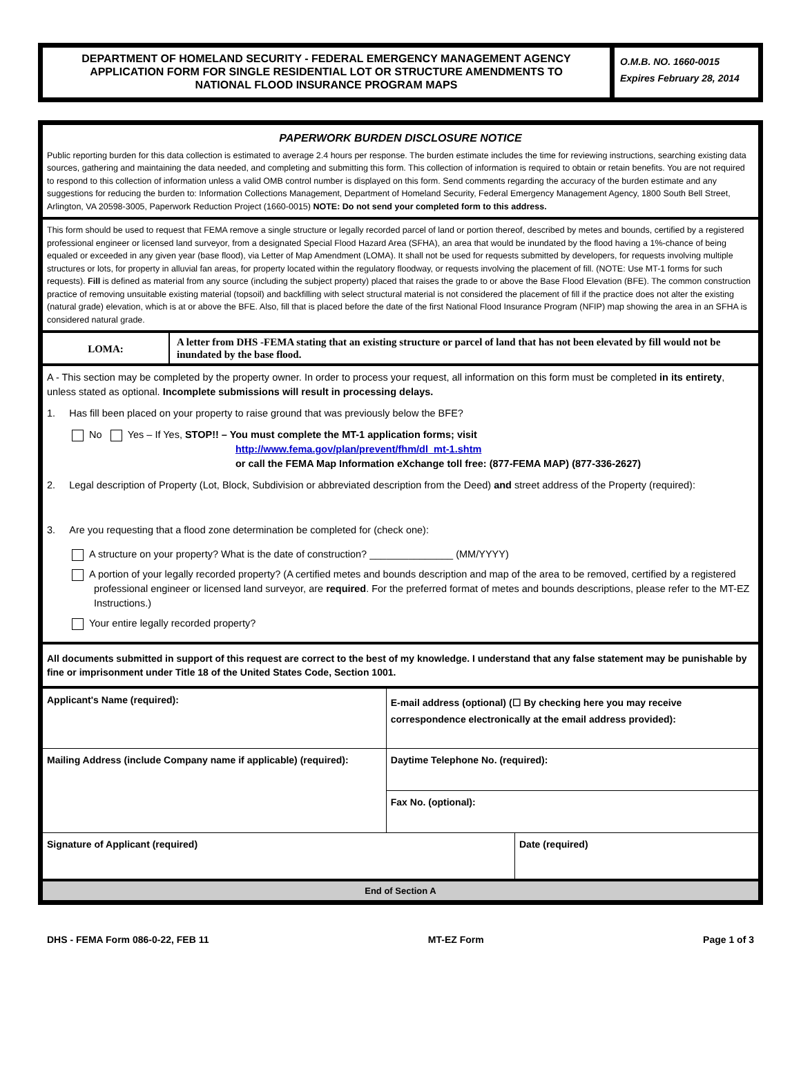DEPARTMENT OF HOMELAND SECURITY - FEDERAL EMERGENCY MANAGEMENT AGENCY
APPLICATION FORM FOR SINGLE RESIDENTIAL LOT OR STRUCTURE AMENDMENTS TO
NATIONAL FLOOD INSURANCE PROGRAM MAPS
O.M.B. NO. 1660-0015
Expires February 28, 2014
PAPERWORK BURDEN DISCLOSURE NOTICE
Public reporting burden for this data collection is estimated to average 2.4 hours per response. The burden estimate includes the time for reviewing instructions, searching existing data sources, gathering and maintaining the data needed, and completing and submitting this form. This collection of information is required to obtain or retain benefits. You are not required to respond to this collection of information unless a valid OMB control number is displayed on this form. Send comments regarding the accuracy of the burden estimate and any suggestions for reducing the burden to: Information Collections Management, Department of Homeland Security, Federal Emergency Management Agency, 1800 South Bell Street, Arlington, VA 20598-3005, Paperwork Reduction Project (1660-0015) NOTE: Do not send your completed form to this address.
This form should be used to request that FEMA remove a single structure or legally recorded parcel of land or portion thereof, described by metes and bounds, certified by a registered professional engineer or licensed land surveyor, from a designated Special Flood Hazard Area (SFHA), an area that would be inundated by the flood having a 1%-chance of being equaled or exceeded in any given year (base flood), via Letter of Map Amendment (LOMA). It shall not be used for requests submitted by developers, for requests involving multiple structures or lots, for property in alluvial fan areas, for property located within the regulatory floodway, or requests involving the placement of fill. (NOTE: Use MT-1 forms for such requests). Fill is defined as material from any source (including the subject property) placed that raises the grade to or above the Base Flood Elevation (BFE). The common construction practice of removing unsuitable existing material (topsoil) and backfilling with select structural material is not considered the placement of fill if the practice does not alter the existing (natural grade) elevation, which is at or above the BFE. Also, fill that is placed before the date of the first National Flood Insurance Program (NFIP) map showing the area in an SFHA is considered natural grade.
| LOMA: | A letter from DHS -FEMA stating that an existing structure or parcel of land that has not been elevated by fill would not be inundated by the base flood. |
A - This section may be completed by the property owner. In order to process your request, all information on this form must be completed in its entirety, unless stated as optional. Incomplete submissions will result in processing delays.
1. Has fill been placed on your property to raise ground that was previously below the BFE?
No Yes – If Yes, STOP!! – You must complete the MT-1 application forms; visit
http://www.fema.gov/plan/prevent/fhm/dl_mt-1.shtm
or call the FEMA Map Information eXchange toll free: (877-FEMA MAP) (877-336-2627)
2. Legal description of Property (Lot, Block, Subdivision or abbreviated description from the Deed) and street address of the Property (required):
3. Are you requesting that a flood zone determination be completed for (check one):
A structure on your property? What is the date of construction? _______________ (MM/YYYY)
A portion of your legally recorded property? (A certified metes and bounds description and map of the area to be removed, certified by a registered professional engineer or licensed land surveyor, are required. For the preferred format of metes and bounds descriptions, please refer to the MT-EZ Instructions.)
Your entire legally recorded property?
All documents submitted in support of this request are correct to the best of my knowledge. I understand that any false statement may be punishable by fine or imprisonment under Title 18 of the United States Code, Section 1001.
| Applicant's Name (required): | E-mail address (optional) (☐ By checking here you may receive correspondence electronically at the email address provided): | |
| Mailing Address (include Company name if applicable) (required): | Daytime Telephone No. (required): | |
| | Fax No. (optional): | |
| Signature of Applicant (required) | | Date (required) |
| End of Section A | | |
DHS - FEMA Form 086-0-22, FEB 11 MT-EZ Form Page 1 of 3